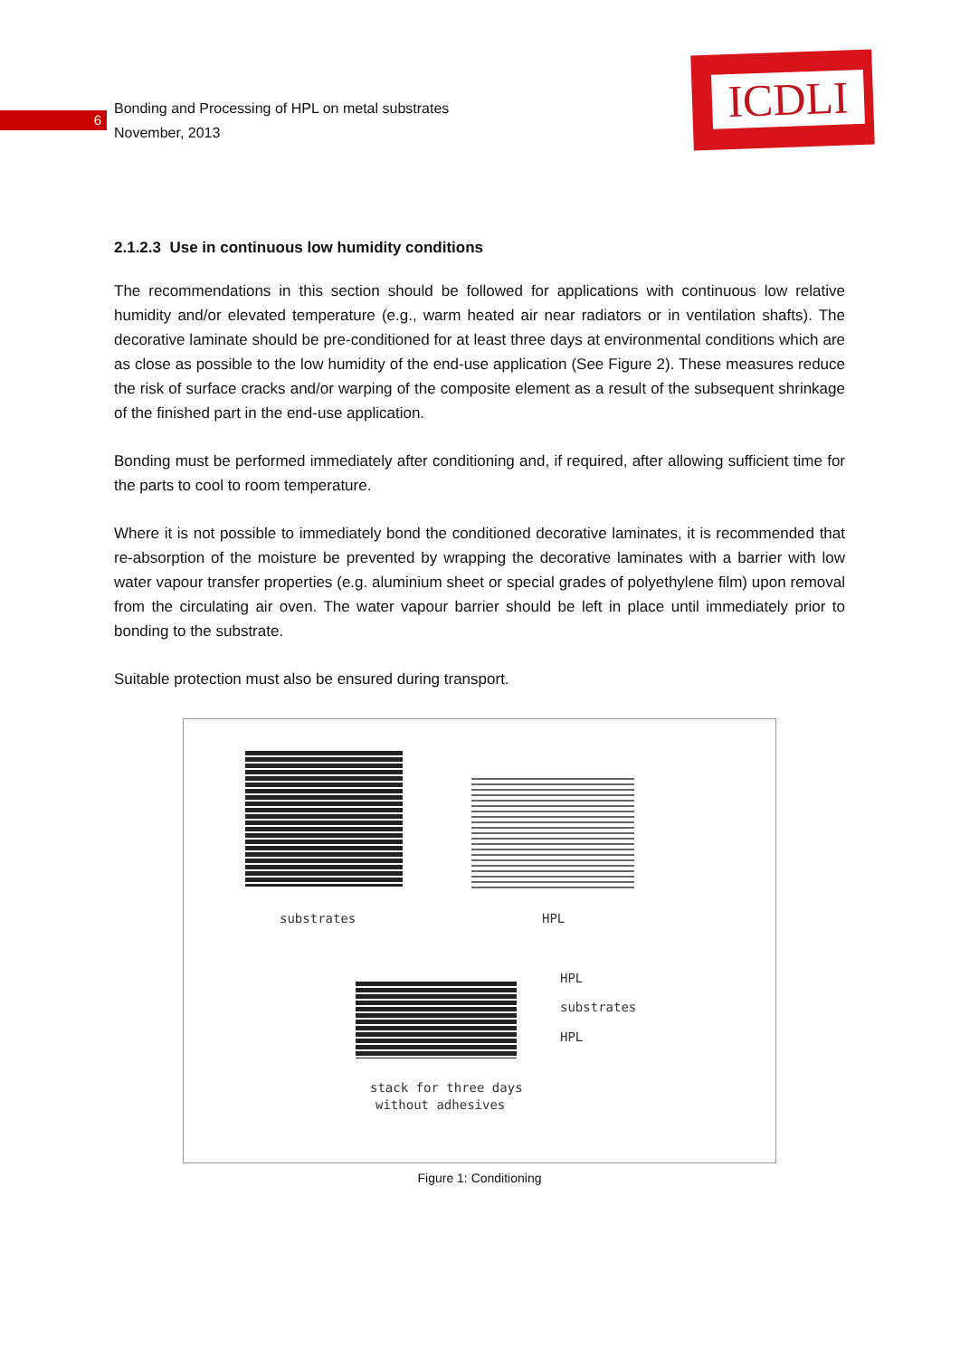ICDLI
6
Bonding and Processing of HPL on metal substrates
November, 2013
2.1.2.3 Use in continuous low humidity conditions
The recommendations in this section should be followed for applications with continuous low relative humidity and/or elevated temperature (e.g., warm heated air near radiators or in ventilation shafts). The decorative laminate should be pre-conditioned for at least three days at environmental conditions which are as close as possible to the low humidity of the end-use application (See Figure 2). These measures reduce the risk of surface cracks and/or warping of the composite element as a result of the subsequent shrinkage of the finished part in the end-use application.
Bonding must be performed immediately after conditioning and, if required, after allowing sufficient time for the parts to cool to room temperature.
Where it is not possible to immediately bond the conditioned decorative laminates, it is recommended that re-absorption of the moisture be prevented by wrapping the decorative laminates with a barrier with low water vapour transfer properties (e.g. aluminium sheet or special grades of polyethylene film) upon removal from the circulating air oven. The water vapour barrier should be left in place until immediately prior to bonding to the substrate.
Suitable protection must also be ensured during transport.
substrates HPL
HPL
substrates
HPL
stack for three days
without adhesives
Figure 1: Conditioning